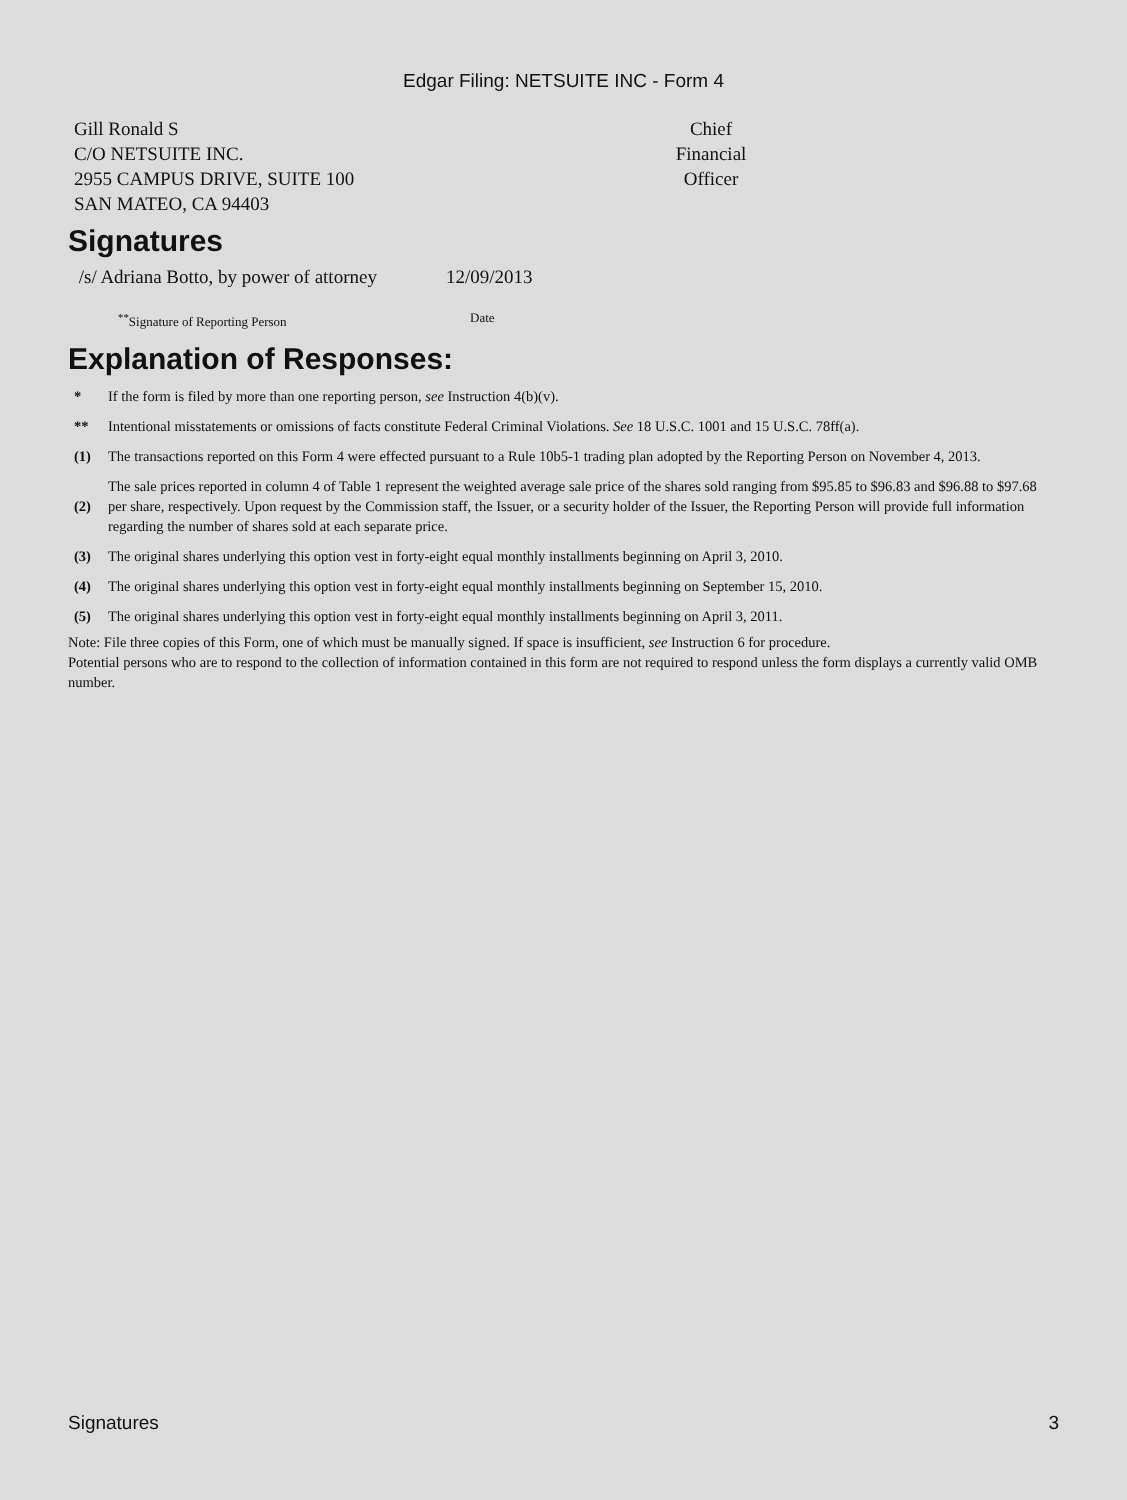Edgar Filing: NETSUITE INC - Form 4
| Gill Ronald S C/O NETSUITE INC. 2955 CAMPUS DRIVE, SUITE 100 SAN MATEO, CA 94403 | Chief Financial Officer |
Signatures
| /s/ Adriana Botto, by power of attorney | 12/09/2013 |
| <sup>**</sup> Signature of Reporting Person | Date |
Explanation of Responses:
| * | If the form is filed by more than one reporting person, see Instruction 4(b)(v). |
| ** | Intentional misstatements or omissions of facts constitute Federal Criminal Violations. See 18 U.S.C. 1001 and 15 U.S.C. 78ff(a). |
| (1) | The transactions reported on this Form 4 were effected pursuant to a Rule 10b5-1 trading plan adopted by the Reporting Person on November 4, 2013. |
| (2) | The sale prices reported in column 4 of Table 1 represent the weighted average sale price of the shares sold ranging from $95.85 to $96.83 and $96.88 to $97.68 per share, respectively. Upon request by the Commission staff, the Issuer, or a security holder of the Issuer, the Reporting Person will provide full information regarding the number of shares sold at each separate price. |
| (3) | The original shares underlying this option vest in forty-eight equal monthly installments beginning on April 3, 2010. |
| (4) | The original shares underlying this option vest in forty-eight equal monthly installments beginning on September 15, 2010. |
| (5) | The original shares underlying this option vest in forty-eight equal monthly installments beginning on April 3, 2011. |
Note: File three copies of this Form, one of which must be manually signed. If space is insufficient, see Instruction 6 for procedure.
Potential persons who are to respond to the collection of information contained in this form are not required to respond unless the form displays a currently valid OMB number.
Signatures 3